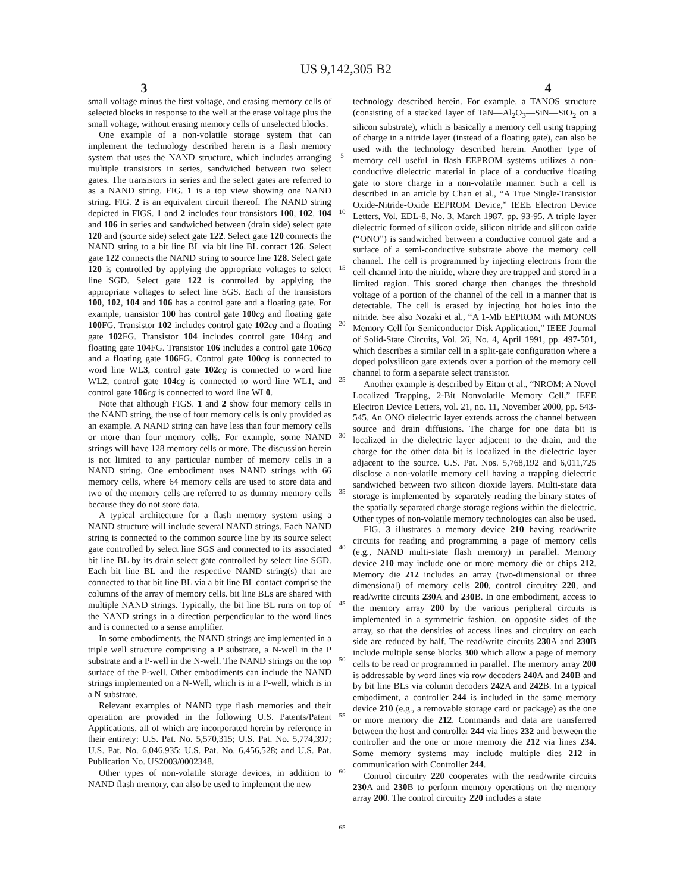US 9,142,305 B2
3 4
small voltage minus the first voltage, and erasing memory cells of selected blocks in response to the well at the erase voltage plus the small voltage, without erasing memory cells of unselected blocks.
One example of a non-volatile storage system that can implement the technology described herein is a flash memory system that uses the NAND structure, which includes arranging multiple transistors in series, sandwiched between two select gates. The transistors in series and the select gates are referred to as a NAND string. FIG. 1 is a top view showing one NAND string. FIG. 2 is an equivalent circuit thereof. The NAND string depicted in FIGS. 1 and 2 includes four transistors 100, 102, 104 and 106 in series and sandwiched between (drain side) select gate 120 and (source side) select gate 122. Select gate 120 connects the NAND string to a bit line BL via bit line BL contact 126. Select gate 122 connects the NAND string to source line 128. Select gate 120 is controlled by applying the appropriate voltages to select line SGD. Select gate 122 is controlled by applying the appropriate voltages to select line SGS. Each of the transistors 100, 102, 104 and 106 has a control gate and a floating gate. For example, transistor 100 has control gate 100 cg and floating gate 100 FG. Transistor 102 includes control gate 102 cg and a floating gate 102 FG. Transistor 104 includes control gate 104 cg and floating gate 104 FG. Transistor 106 includes a control gate 106 cg and a floating gate 106 FG. Control gate 100 cg is connected to word line WL3, control gate 102 cg is connected to word line WL2, control gate 104 cg is connected to word line WL1, and control gate 106 cg is connected to word line WL0.
Note that although FIGS. 1 and 2 show four memory cells in the NAND string, the use of four memory cells is only provided as an example. A NAND string can have less than four memory cells or more than four memory cells. For example, some NAND strings will have 128 memory cells or more. The discussion herein is not limited to any particular number of memory cells in a NAND string. One embodiment uses NAND strings with 66 memory cells, where 64 memory cells are used to store data and two of the memory cells are referred to as dummy memory cells because they do not store data.
A typical architecture for a flash memory system using a NAND structure will include several NAND strings. Each NAND string is connected to the common source line by its source select gate controlled by select line SGS and connected to its associated bit line BL by its drain select gate controlled by select line SGD. Each bit line BL and the respective NAND string(s) that are connected to that bit line BL via a bit line BL contact comprise the columns of the array of memory cells. bit line BLs are shared with multiple NAND strings. Typically, the bit line BL runs on top of the NAND strings in a direction perpendicular to the word lines and is connected to a sense amplifier.
In some embodiments, the NAND strings are implemented in a triple well structure comprising a P substrate, a N-well in the P substrate and a P-well in the N-well. The NAND strings on the top surface of the P-well. Other embodiments can include the NAND strings implemented on a N-Well, which is in a P-well, which is in a N substrate.
Relevant examples of NAND type flash memories and their operation are provided in the following U.S. Patents/Patent Applications, all of which are incorporated herein by reference in their entirety: U.S. Pat. No. 5,570,315; U.S. Pat. No. 5,774,397; U.S. Pat. No. 6,046,935; U.S. Pat. No. 6,456,528; and U.S. Pat. Publication No. US2003/0002348.
Other types of non-volatile storage devices, in addition to NAND flash memory, can also be used to implement the new
5
10
15
20
25
30
35
40
45
50
55
60
65
technology described herein. For example, a TANOS structure (consisting of a stacked layer of TaN—Al<sub>2</sub>O<sub>3</sub>—SiN—SiO<sub>2</sub> on a silicon substrate), which is basically a memory cell using trapping of charge in a nitride layer (instead of a floating gate), can also be used with the technology described herein. Another type of memory cell useful in flash EEPROM systems utilizes a non-conductive dielectric material in place of a conductive floating gate to store charge in a non-volatile manner. Such a cell is described in an article by Chan et al., “A True Single-Transistor Oxide-Nitride-Oxide EEPROM Device,” IEEE Electron Device Letters, Vol. EDL-8, No. 3, March 1987, pp. 93-95. A triple layer dielectric formed of silicon oxide, silicon nitride and silicon oxide (“ONO”) is sandwiched between a conductive control gate and a surface of a semi-conductive substrate above the memory cell channel. The cell is programmed by injecting electrons from the cell channel into the nitride, where they are trapped and stored in a limited region. This stored charge then changes the threshold voltage of a portion of the channel of the cell in a manner that is detectable. The cell is erased by injecting hot holes into the nitride. See also Nozaki et al., “A 1-Mb EEPROM with MONOS Memory Cell for Semiconductor Disk Application,” IEEE Journal of Solid-State Circuits, Vol. 26, No. 4, April 1991, pp. 497-501, which describes a similar cell in a split-gate configuration where a doped polysilicon gate extends over a portion of the memory cell channel to form a separate select transistor.
Another example is described by Eitan et al., “NROM: A Novel Localized Trapping, 2-Bit Nonvolatile Memory Cell,” IEEE Electron Device Letters, vol. 21, no. 11, November 2000, pp. 543-545. An ONO dielectric layer extends across the channel between source and drain diffusions. The charge for one data bit is localized in the dielectric layer adjacent to the drain, and the charge for the other data bit is localized in the dielectric layer adjacent to the source. U.S. Pat. Nos. 5,768,192 and 6,011,725 disclose a non-volatile memory cell having a trapping dielectric sandwiched between two silicon dioxide layers. Multi-state data storage is implemented by separately reading the binary states of the spatially separated charge storage regions within the dielectric. Other types of non-volatile memory technologies can also be used.
FIG. 3 illustrates a memory device 210 having read/write circuits for reading and programming a page of memory cells (e.g., NAND multi-state flash memory) in parallel. Memory device 210 may include one or more memory die or chips 212. Memory die 212 includes an array (two-dimensional or three dimensional) of memory cells 200, control circuitry 220, and read/write circuits 230 A and 230 B. In one embodiment, access to the memory array 200 by the various peripheral circuits is implemented in a symmetric fashion, on opposite sides of the array, so that the densities of access lines and circuitry on each side are reduced by half. The read/write circuits 230 A and 230 B include multiple sense blocks 300 which allow a page of memory cells to be read or programmed in parallel. The memory array 200 is addressable by word lines via row decoders 240 A and 240 B and by bit line BLs via column decoders 242 A and 242 B. In a typical embodiment, a controller 244 is included in the same memory device 210 (e.g., a removable storage card or package) as the one or more memory die 212. Commands and data are transferred between the host and controller 244 via lines 232 and between the controller and the one or more memory die 212 via lines 234. Some memory systems may include multiple dies 212 in communication with Controller 244.
Control circuitry 220 cooperates with the read/write circuits 230 A and 230 B to perform memory operations on the memory array 200. The control circuitry 220 includes a state